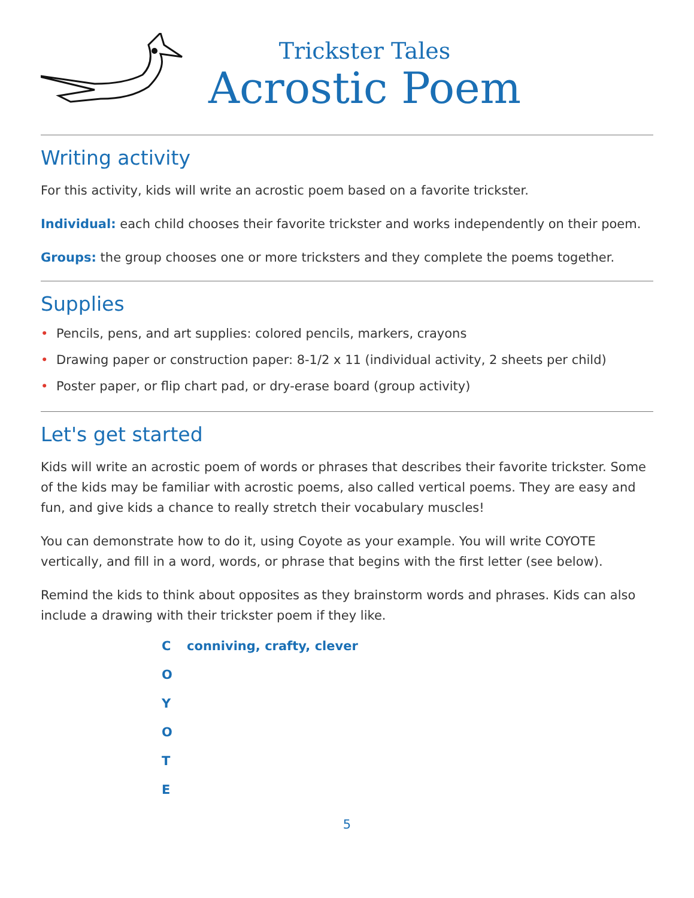Trickster Tales
Acrostic Poem
Writing activity
For this activity, kids will write an acrostic poem based on a favorite trickster.
Individual: each child chooses their favorite trickster and works independently on their poem.
Groups: the group chooses one or more tricksters and they complete the poems together.
Supplies
• Pencils, pens, and art supplies: colored pencils, markers, crayons
• Drawing paper or construction paper: 8-1/2 x 11 (individual activity, 2 sheets per child)
• Poster paper, or flip chart pad, or dry-erase board (group activity)
Let's get started
Kids will write an acrostic poem of words or phrases that describes their favorite trickster. Some of the kids may be familiar with acrostic poems, also called vertical poems. They are easy and fun, and give kids a chance to really stretch their vocabulary muscles!
You can demonstrate how to do it, using Coyote as your example. You will write COYOTE vertically, and fill in a word, words, or phrase that begins with the first letter (see below).
Remind the kids to think about opposites as they brainstorm words and phrases. Kids can also include a drawing with their trickster poem if they like.
Cconniving, crafty, clever
O
Y
O
T
E
5